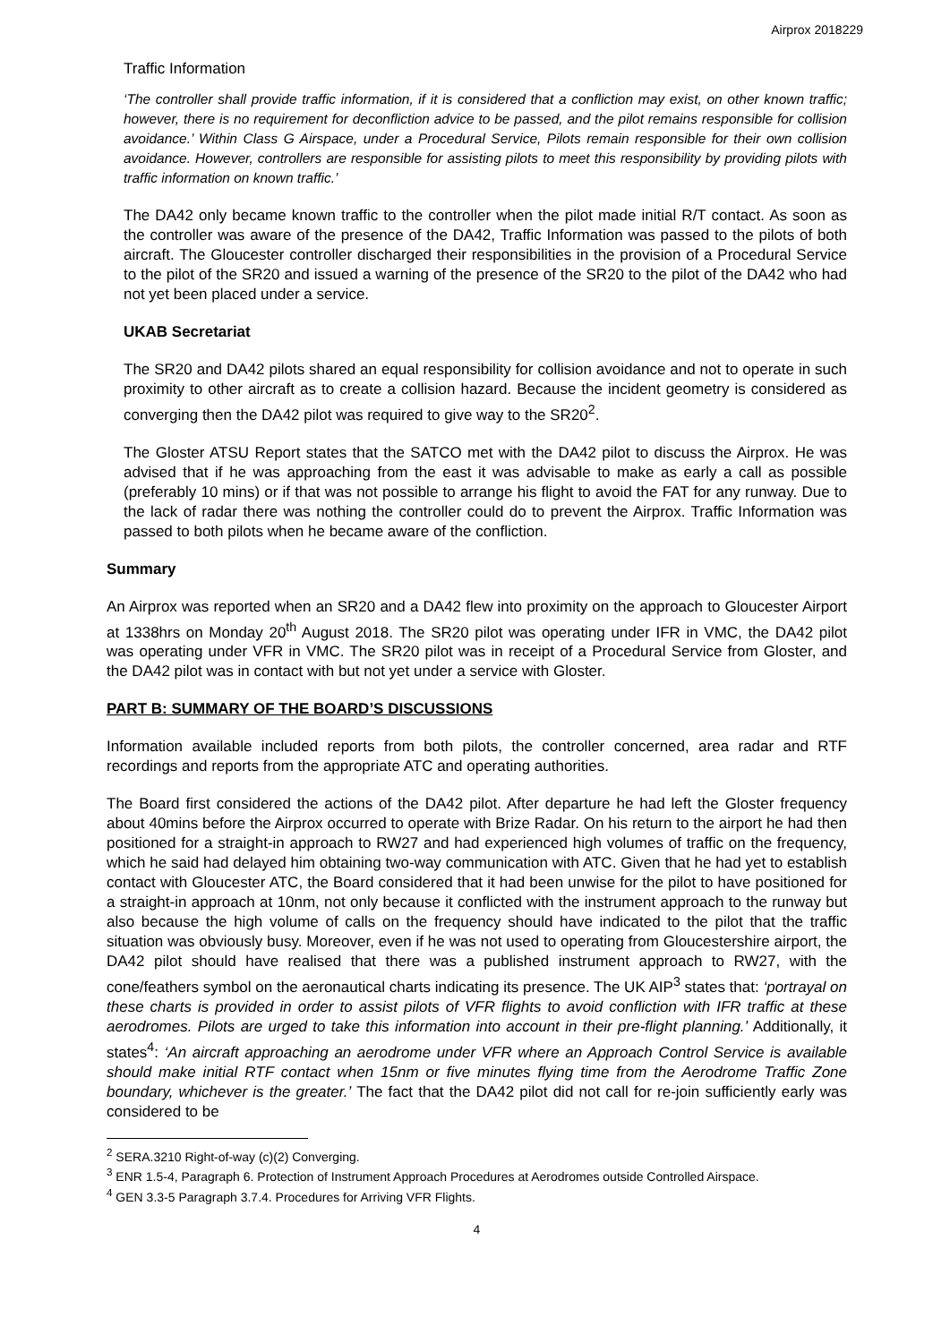Airprox 2018229
Traffic Information
‘The controller shall provide traffic information, if it is considered that a confliction may exist, on other known traffic; however, there is no requirement for deconfliction advice to be passed, and the pilot remains responsible for collision avoidance.’ Within Class G Airspace, under a Procedural Service, Pilots remain responsible for their own collision avoidance. However, controllers are responsible for assisting pilots to meet this responsibility by providing pilots with traffic information on known traffic.’
The DA42 only became known traffic to the controller when the pilot made initial R/T contact. As soon as the controller was aware of the presence of the DA42, Traffic Information was passed to the pilots of both aircraft. The Gloucester controller discharged their responsibilities in the provision of a Procedural Service to the pilot of the SR20 and issued a warning of the presence of the SR20 to the pilot of the DA42 who had not yet been placed under a service.
UKAB Secretariat
The SR20 and DA42 pilots shared an equal responsibility for collision avoidance and not to operate in such proximity to other aircraft as to create a collision hazard. Because the incident geometry is considered as converging then the DA42 pilot was required to give way to the SR20<sup>2</sup>.
The Gloster ATSU Report states that the SATCO met with the DA42 pilot to discuss the Airprox. He was advised that if he was approaching from the east it was advisable to make as early a call as possible (preferably 10 mins) or if that was not possible to arrange his flight to avoid the FAT for any runway. Due to the lack of radar there was nothing the controller could do to prevent the Airprox. Traffic Information was passed to both pilots when he became aware of the confliction.
Summary
An Airprox was reported when an SR20 and a DA42 flew into proximity on the approach to Gloucester Airport at 1338hrs on Monday 20<sup>th</sup> August 2018. The SR20 pilot was operating under IFR in VMC, the DA42 pilot was operating under VFR in VMC. The SR20 pilot was in receipt of a Procedural Service from Gloster, and the DA42 pilot was in contact with but not yet under a service with Gloster.
PART B: SUMMARY OF THE BOARD’S DISCUSSIONS
Information available included reports from both pilots, the controller concerned, area radar and RTF recordings and reports from the appropriate ATC and operating authorities.
The Board first considered the actions of the DA42 pilot. After departure he had left the Gloster frequency about 40mins before the Airprox occurred to operate with Brize Radar. On his return to the airport he had then positioned for a straight-in approach to RW27 and had experienced high volumes of traffic on the frequency, which he said had delayed him obtaining two-way communication with ATC. Given that he had yet to establish contact with Gloucester ATC, the Board considered that it had been unwise for the pilot to have positioned for a straight-in approach at 10nm, not only because it conflicted with the instrument approach to the runway but also because the high volume of calls on the frequency should have indicated to the pilot that the traffic situation was obviously busy. Moreover, even if he was not used to operating from Gloucestershire airport, the DA42 pilot should have realised that there was a published instrument approach to RW27, with the cone/feathers symbol on the aeronautical charts indicating its presence. The UK AIP<sup>3</sup> states that: ‘portrayal on these charts is provided in order to assist pilots of VFR flights to avoid confliction with IFR traffic at these aerodromes. Pilots are urged to take this information into account in their pre-flight planning.’ Additionally, it states<sup>4</sup>: ‘An aircraft approaching an aerodrome under VFR where an Approach Control Service is available should make initial RTF contact when 15nm or five minutes flying time from the Aerodrome Traffic Zone boundary, whichever is the greater.’ The fact that the DA42 pilot did not call for re-join sufficiently early was considered to be
<sup>2</sup> SERA.3210 Right-of-way (c)(2) Converging.
<sup>3</sup> ENR 1.5-4, Paragraph 6. Protection of Instrument Approach Procedures at Aerodromes outside Controlled Airspace.
<sup>4</sup> GEN 3.3-5 Paragraph 3.7.4. Procedures for Arriving VFR Flights.
4